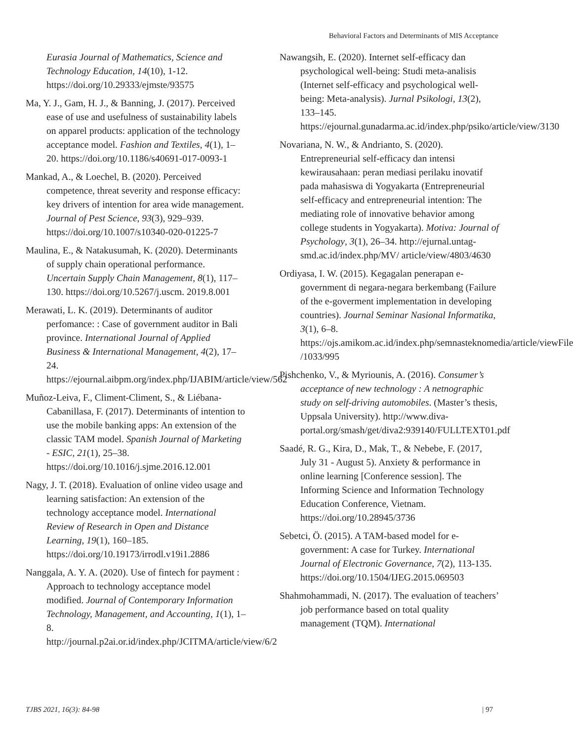Behavioral Factors and Determinants of MIS Acceptance
Eurasia Journal of Mathematics, Science and Technology Education, 14(10), 1-12. https://doi.org/10.29333/ejmste/93575
Ma, Y. J., Gam, H. J., & Banning, J. (2017). Perceived ease of use and usefulness of sustainability labels on apparel products: application of the technology acceptance model. Fashion and Textiles, 4(1), 1–20. https://doi.org/10.1186/s40691-017-0093-1
Mankad, A., & Loechel, B. (2020). Perceived competence, threat severity and response efficacy: key drivers of intention for area wide management. Journal of Pest Science, 93(3), 929–939. https://doi.org/10.1007/s10340-020-01225-7
Maulina, E., & Natakusumah, K. (2020). Determinants of supply chain operational performance. Uncertain Supply Chain Management, 8(1), 117–130. https://doi.org/10.5267/j.uscm. 2019.8.001
Merawati, L. K. (2019). Determinants of auditor perfomance: : Case of government auditor in Bali province. International Journal of Applied Business & International Management, 4(2), 17–24. https://ejournal.aibpm.org/index.php/IJABIM/article/view/562
Muñoz-Leiva, F., Climent-Climent, S., & Liébana-Cabanillasa, F. (2017). Determinants of intention to use the mobile banking apps: An extension of the classic TAM model. Spanish Journal of Marketing - ESIC, 21(1), 25–38. https://doi.org/10.1016/j.sjme.2016.12.001
Nagy, J. T. (2018). Evaluation of online video usage and learning satisfaction: An extension of the technology acceptance model. International Review of Research in Open and Distance Learning, 19(1), 160–185. https://doi.org/10.19173/irrodl.v19i1.2886
Nanggala, A. Y. A. (2020). Use of fintech for payment : Approach to technology acceptance model modified. Journal of Contemporary Information Technology, Management, and Accounting, 1(1), 1–8. http://journal.p2ai.or.id/index.php/JCITMA/article/view/6/2
Nawangsih, E. (2020). Internet self-efficacy dan psychological well-being: Studi meta-analisis (Internet self-efficacy and psychological well-being: Meta-analysis). Jurnal Psikologi, 13(2), 133–145. https://ejournal.gunadarma.ac.id/index.php/psiko/article/view/3130
Novariana, N. W., & Andrianto, S. (2020). Entrepreneurial self-efficacy dan intensi kewirausahaan: peran mediasi perilaku inovatif pada mahasiswa di Yogyakarta (Entrepreneurial self-efficacy and entrepreneurial intention: The mediating role of innovative behavior among college students in Yogyakarta). Motiva: Journal of Psychology, 3(1), 26–34. http://ejurnal.untag-smd.ac.id/index.php/MV/ article/view/4803/4630
Ordiyasa, I. W. (2015). Kegagalan penerapan e-government di negara-negara berkembang (Failure of the e-goverment implementation in developing countries). Journal Seminar Nasional Informatika, 3(1), 6–8. https://ojs.amikom.ac.id/index.php/semnasteknomedia/article/viewFile /1033/995
Pishchenko, V., & Myriounis, A. (2016). Consumer’s acceptance of new technology : A netnographic study on self-driving automobiles. (Master’s thesis, Uppsala University). http://www.diva-portal.org/smash/get/diva2:939140/FULLTEXT01.pdf
Saadé, R. G., Kira, D., Mak, T., & Nebebe, F. (2017, July 31 - August 5). Anxiety & performance in online learning [Conference session]. The Informing Science and Information Technology Education Conference, Vietnam. https://doi.org/10.28945/3736
Sebetci, Ö. (2015). A TAM-based model for e-government: A case for Turkey. International Journal of Electronic Governance, 7(2), 113-135. https://doi.org/10.1504/IJEG.2015.069503
Shahmohammadi, N. (2017). The evaluation of teachers’ job performance based on total quality management (TQM). International
TJBS 2021, 16(3): 84-98 | 97